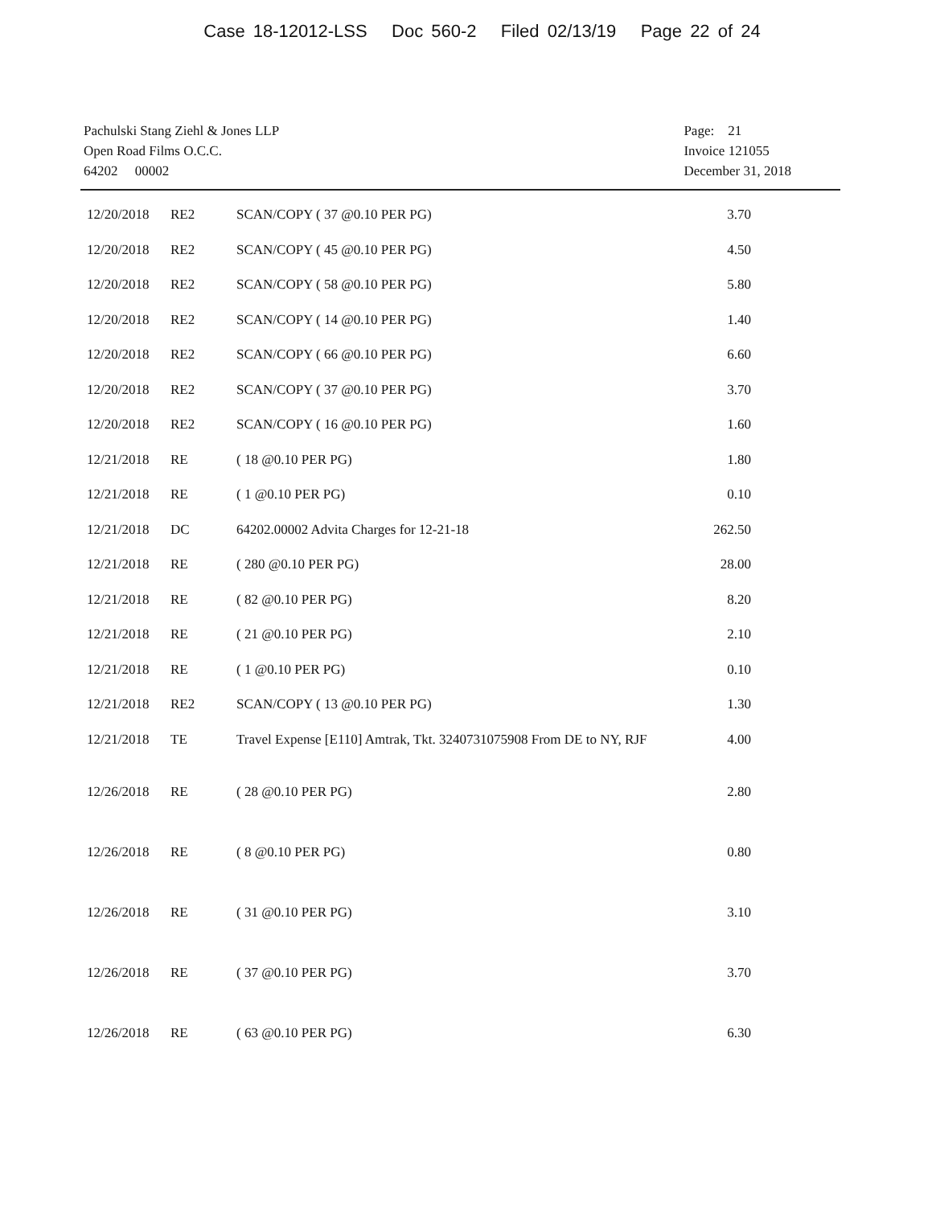Case 18-12012-LSS Doc 560-2 Filed 02/13/19 Page 22 of 24
Pachulski Stang Ziehl & Jones LLP
Open Road Films O.C.C.
64202 00002
Page: 21
Invoice 121055
December 31, 2018
| 12/20/2018 | RE2 | SCAN/COPY ( 37 @0.10 PER PG) | 3.70 |
| 12/20/2018 | RE2 | SCAN/COPY ( 45 @0.10 PER PG) | 4.50 |
| 12/20/2018 | RE2 | SCAN/COPY ( 58 @0.10 PER PG) | 5.80 |
| 12/20/2018 | RE2 | SCAN/COPY ( 14 @0.10 PER PG) | 1.40 |
| 12/20/2018 | RE2 | SCAN/COPY ( 66 @0.10 PER PG) | 6.60 |
| 12/20/2018 | RE2 | SCAN/COPY ( 37 @0.10 PER PG) | 3.70 |
| 12/20/2018 | RE2 | SCAN/COPY ( 16 @0.10 PER PG) | 1.60 |
| 12/21/2018 | RE | ( 18 @0.10 PER PG) | 1.80 |
| 12/21/2018 | RE | ( 1 @0.10 PER PG) | 0.10 |
| 12/21/2018 | DC | 64202.00002 Advita Charges for 12-21-18 | 262.50 |
| 12/21/2018 | RE | ( 280 @0.10 PER PG) | 28.00 |
| 12/21/2018 | RE | ( 82 @0.10 PER PG) | 8.20 |
| 12/21/2018 | RE | ( 21 @0.10 PER PG) | 2.10 |
| 12/21/2018 | RE | ( 1 @0.10 PER PG) | 0.10 |
| 12/21/2018 | RE2 | SCAN/COPY ( 13 @0.10 PER PG) | 1.30 |
| 12/21/2018 | TE | Travel Expense [E110] Amtrak, Tkt. 3240731075908 From DE to NY, RJF | 4.00 |
| 12/26/2018 | RE | ( 28 @0.10 PER PG) | 2.80 |
| 12/26/2018 | RE | ( 8 @0.10 PER PG) | 0.80 |
| 12/26/2018 | RE | ( 31 @0.10 PER PG) | 3.10 |
| 12/26/2018 | RE | ( 37 @0.10 PER PG) | 3.70 |
| 12/26/2018 | RE | ( 63 @0.10 PER PG) | 6.30 |